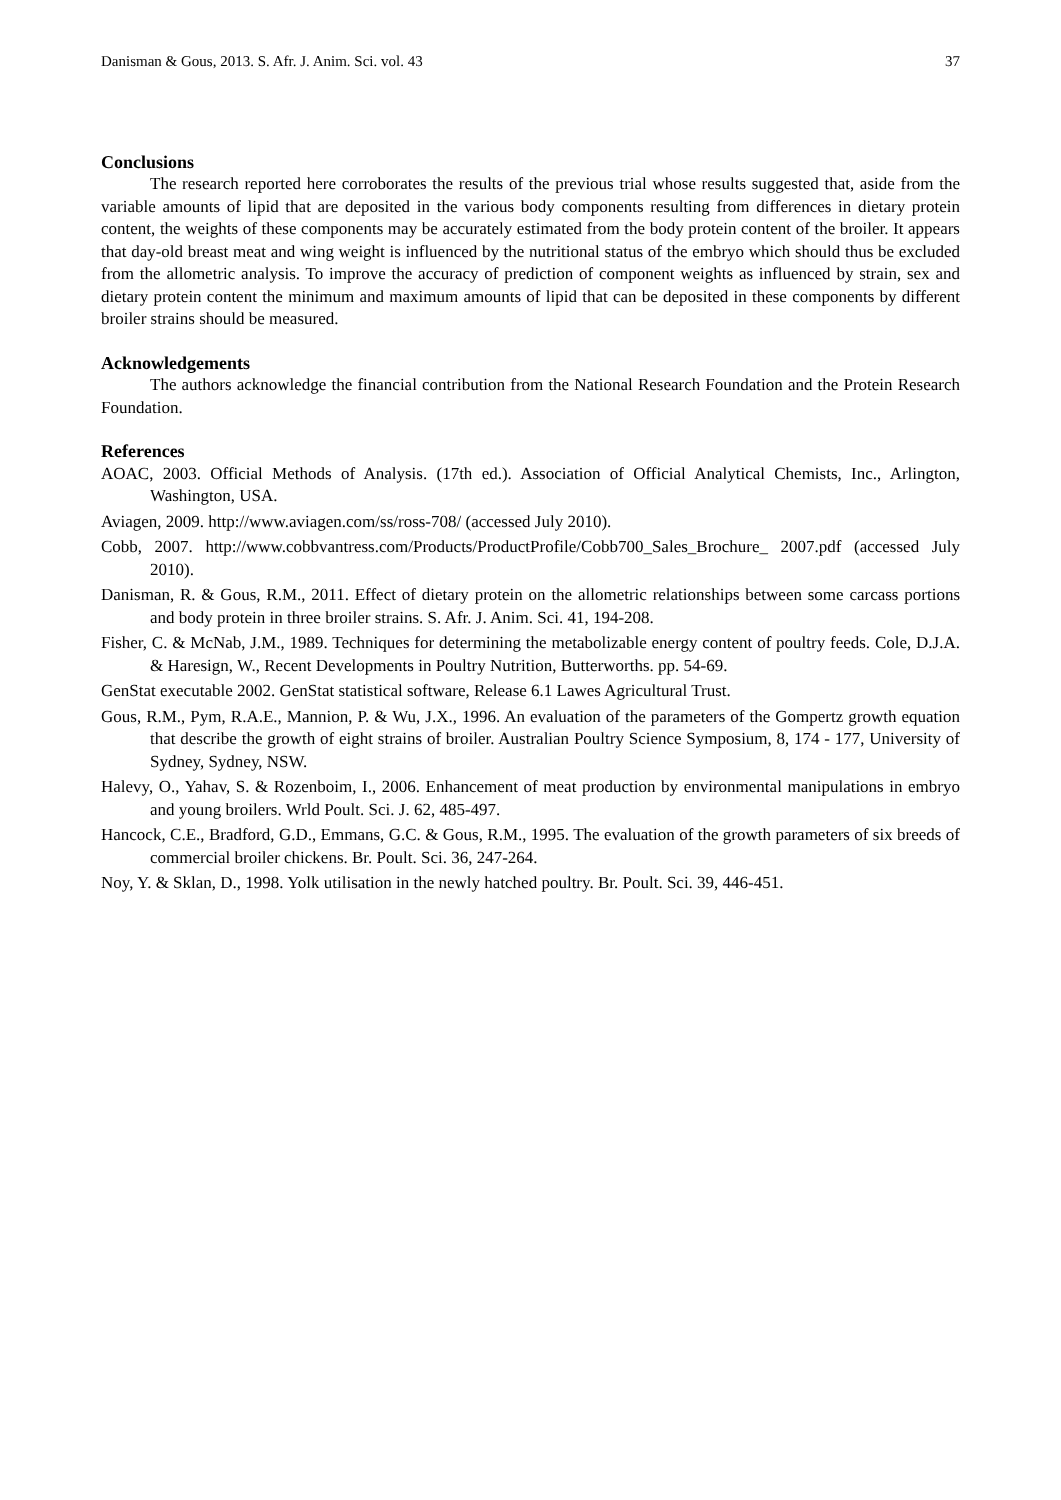Danisman & Gous, 2013. S. Afr. J. Anim. Sci. vol. 43 37
Conclusions
The research reported here corroborates the results of the previous trial whose results suggested that, aside from the variable amounts of lipid that are deposited in the various body components resulting from differences in dietary protein content, the weights of these components may be accurately estimated from the body protein content of the broiler. It appears that day-old breast meat and wing weight is influenced by the nutritional status of the embryo which should thus be excluded from the allometric analysis. To improve the accuracy of prediction of component weights as influenced by strain, sex and dietary protein content the minimum and maximum amounts of lipid that can be deposited in these components by different broiler strains should be measured.
Acknowledgements
The authors acknowledge the financial contribution from the National Research Foundation and the Protein Research Foundation.
References
AOAC, 2003. Official Methods of Analysis. (17th ed.). Association of Official Analytical Chemists, Inc., Arlington, Washington, USA.
Aviagen, 2009. http://www.aviagen.com/ss/ross-708/ (accessed July 2010).
Cobb, 2007. http://www.cobbvantress.com/Products/ProductProfile/Cobb700_Sales_Brochure_ 2007.pdf (accessed July 2010).
Danisman, R. & Gous, R.M., 2011. Effect of dietary protein on the allometric relationships between some carcass portions and body protein in three broiler strains. S. Afr. J. Anim. Sci. 41, 194-208.
Fisher, C. & McNab, J.M., 1989. Techniques for determining the metabolizable energy content of poultry feeds. Cole, D.J.A. & Haresign, W., Recent Developments in Poultry Nutrition, Butterworths. pp. 54-69.
GenStat executable 2002. GenStat statistical software, Release 6.1 Lawes Agricultural Trust.
Gous, R.M., Pym, R.A.E., Mannion, P. & Wu, J.X., 1996. An evaluation of the parameters of the Gompertz growth equation that describe the growth of eight strains of broiler. Australian Poultry Science Symposium, 8, 174 - 177, University of Sydney, Sydney, NSW.
Halevy, O., Yahav, S. & Rozenboim, I., 2006. Enhancement of meat production by environmental manipulations in embryo and young broilers. Wrld Poult. Sci. J. 62, 485-497.
Hancock, C.E., Bradford, G.D., Emmans, G.C. & Gous, R.M., 1995. The evaluation of the growth parameters of six breeds of commercial broiler chickens. Br. Poult. Sci. 36, 247-264.
Noy, Y. & Sklan, D., 1998. Yolk utilisation in the newly hatched poultry. Br. Poult. Sci. 39, 446-451.